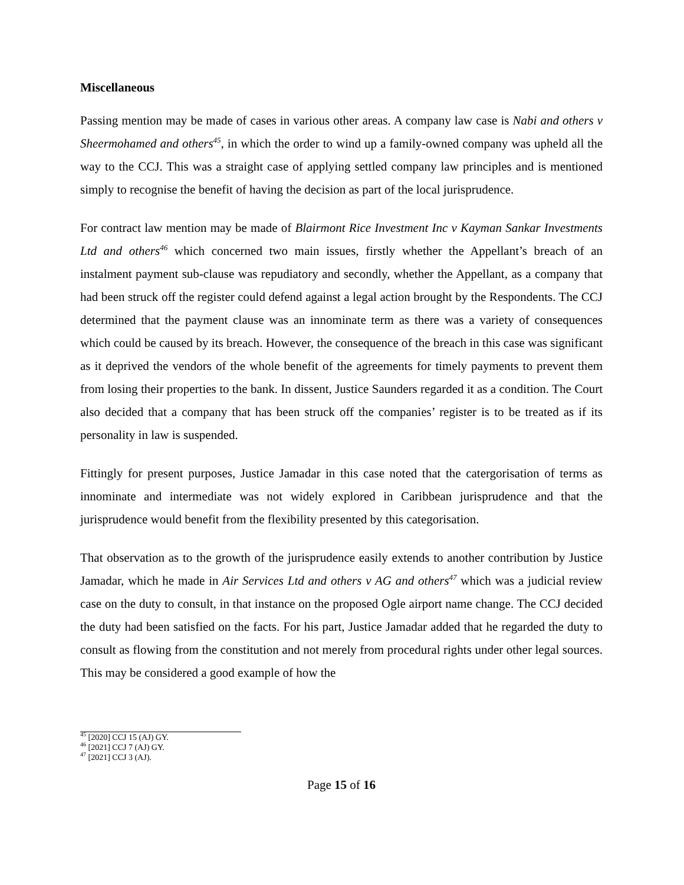Miscellaneous
Passing mention may be made of cases in various other areas. A company law case is Nabi and others v Sheermohamed and others<sup>45</sup>, in which the order to wind up a family-owned company was upheld all the way to the CCJ. This was a straight case of applying settled company law principles and is mentioned simply to recognise the benefit of having the decision as part of the local jurisprudence.
For contract law mention may be made of Blairmont Rice Investment Inc v Kayman Sankar Investments Ltd and others<sup>46</sup> which concerned two main issues, firstly whether the Appellant’s breach of an instalment payment sub-clause was repudiatory and secondly, whether the Appellant, as a company that had been struck off the register could defend against a legal action brought by the Respondents. The CCJ determined that the payment clause was an innominate term as there was a variety of consequences which could be caused by its breach. However, the consequence of the breach in this case was significant as it deprived the vendors of the whole benefit of the agreements for timely payments to prevent them from losing their properties to the bank. In dissent, Justice Saunders regarded it as a condition. The Court also decided that a company that has been struck off the companies’ register is to be treated as if its personality in law is suspended.
Fittingly for present purposes, Justice Jamadar in this case noted that the catergorisation of terms as innominate and intermediate was not widely explored in Caribbean jurisprudence and that the jurisprudence would benefit from the flexibility presented by this categorisation.
That observation as to the growth of the jurisprudence easily extends to another contribution by Justice Jamadar, which he made in Air Services Ltd and others v AG and others<sup>47</sup> which was a judicial review case on the duty to consult, in that instance on the proposed Ogle airport name change. The CCJ decided the duty had been satisfied on the facts. For his part, Justice Jamadar added that he regarded the duty to consult as flowing from the constitution and not merely from procedural rights under other legal sources. This may be considered a good example of how the
<sup>45</sup> [2020] CCJ 15 (AJ) GY.
<sup>46</sup> [2021] CCJ 7 (AJ) GY.
<sup>47</sup> [2021] CCJ 3 (AJ).
Page 15 of 16